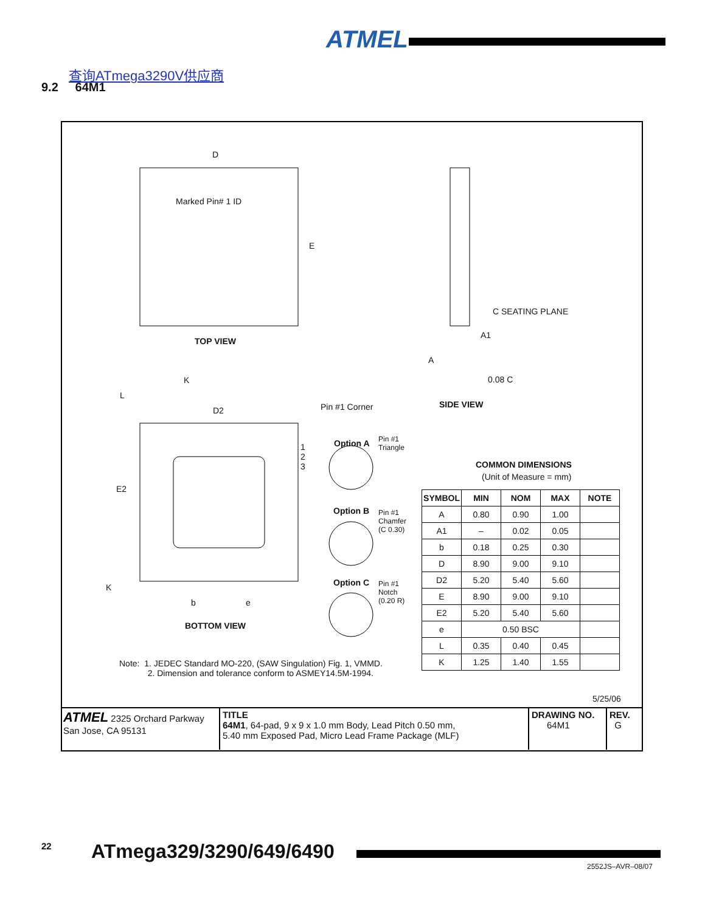ATMEL
查询ATmega3290V供应商
9.2 64M1
D
Marked Pin# 1 ID
E
TOP VIEW
C SEATING PLANE
A1
A
0.08 C
SIDE VIEW
K
L
D2 Pin #1 Corner
1
2
3
Option A
Pin #1
Triangle
Option B
Pin #1
Chamfer
(C 0.30)
Option C
Pin #1
Notch
(0.20 R)
E2
K
b e
BOTTOM VIEW
Note: 1. JEDEC Standard MO-220, (SAW Singulation) Fig. 1, VMMD.
2. Dimension and tolerance conform to ASMEY14.5M-1994.
COMMON DIMENSIONS
(Unit of Measure = mm)
5/25/06
| SYMBOL | MIN | NOM | MAX | NOTE |
| --- | --- | --- | --- | --- |
| A | 0.80 | 0.90 | 1.00 | |
| A1 | – | 0.02 | 0.05 | |
| b | 0.18 | 0.25 | 0.30 | |
| D | 8.90 | 9.00 | 9.10 | |
| D2 | 5.20 | 5.40 | 5.60 | |
| E | 8.90 | 9.00 | 9.10 | |
| E2 | 5.20 | 5.40 | 5.60 | |
| e | 0.50 BSC | | | |
| L | 0.35 | 0.40 | 0.45 | |
| K | 1.25 | 1.40 | 1.55 | |
ATMEL 2325 Orchard Parkway
San Jose, CA 95131
TITLE
64M1, 64-pad, 9 x 9 x 1.0 mm Body, Lead Pitch 0.50 mm,
5.40 mm Exposed Pad, Micro Lead Frame Package (MLF)
DRAWING NO.
64M1
REV.
G
22 ATmega329/3290/649/6490
2552JS–AVR–08/07